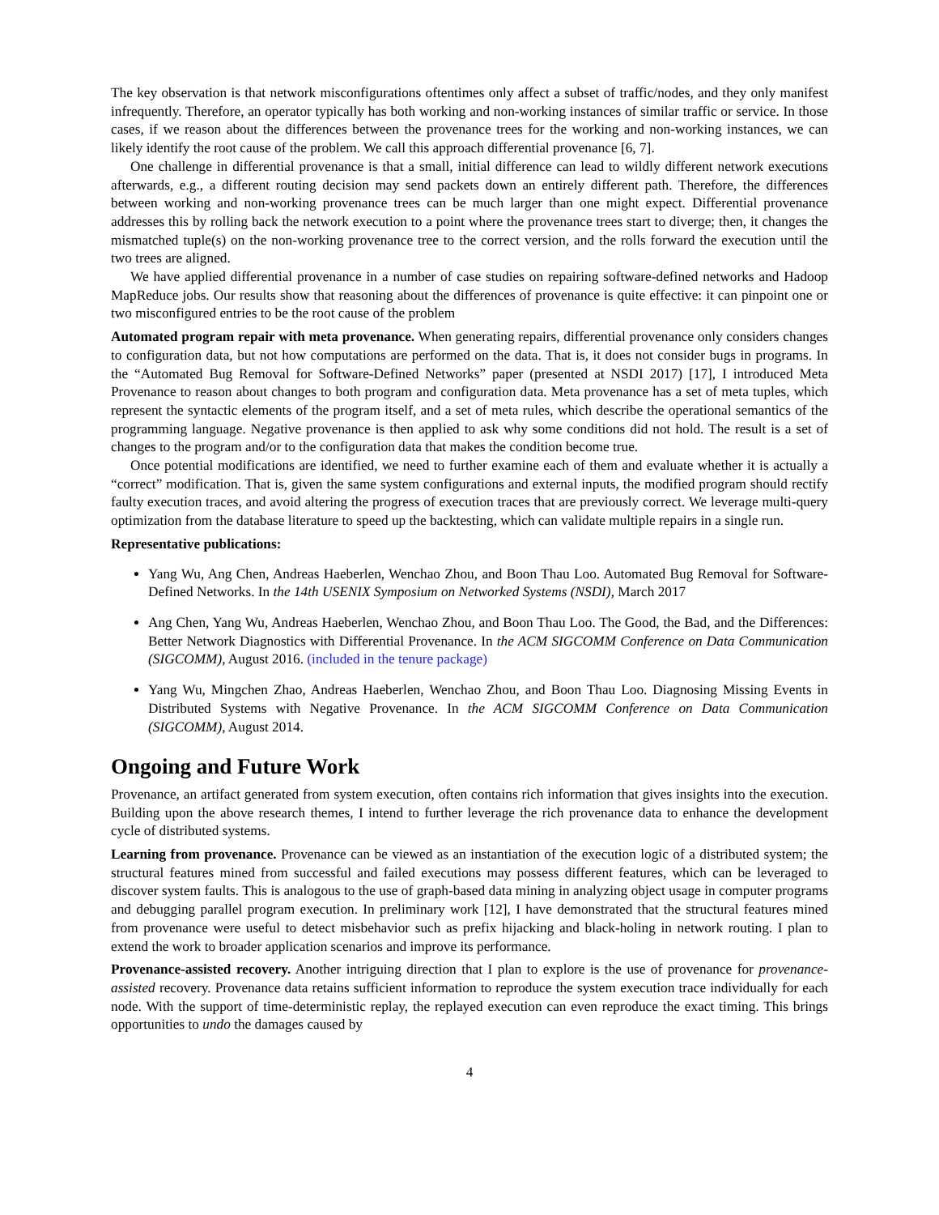The key observation is that network misconfigurations oftentimes only affect a subset of traffic/nodes, and they only manifest infrequently. Therefore, an operator typically has both working and non-working instances of similar traffic or service. In those cases, if we reason about the differences between the provenance trees for the working and non-working instances, we can likely identify the root cause of the problem. We call this approach differential provenance [6, 7].
One challenge in differential provenance is that a small, initial difference can lead to wildly different network executions afterwards, e.g., a different routing decision may send packets down an entirely different path. Therefore, the differences between working and non-working provenance trees can be much larger than one might expect. Differential provenance addresses this by rolling back the network execution to a point where the provenance trees start to diverge; then, it changes the mismatched tuple(s) on the non-working provenance tree to the correct version, and the rolls forward the execution until the two trees are aligned.
We have applied differential provenance in a number of case studies on repairing software-defined networks and Hadoop MapReduce jobs. Our results show that reasoning about the differences of provenance is quite effective: it can pinpoint one or two misconfigured entries to be the root cause of the problem
Automated program repair with meta provenance. When generating repairs, differential provenance only considers changes to configuration data, but not how computations are performed on the data. That is, it does not consider bugs in programs. In the “Automated Bug Removal for Software-Defined Networks” paper (presented at NSDI 2017) [17], I introduced Meta Provenance to reason about changes to both program and configuration data. Meta provenance has a set of meta tuples, which represent the syntactic elements of the program itself, and a set of meta rules, which describe the operational semantics of the programming language. Negative provenance is then applied to ask why some conditions did not hold. The result is a set of changes to the program and/or to the configuration data that makes the condition become true.
Once potential modifications are identified, we need to further examine each of them and evaluate whether it is actually a “correct” modification. That is, given the same system configurations and external inputs, the modified program should rectify faulty execution traces, and avoid altering the progress of execution traces that are previously correct. We leverage multi-query optimization from the database literature to speed up the backtesting, which can validate multiple repairs in a single run.
Representative publications:
Yang Wu, Ang Chen, Andreas Haeberlen, Wenchao Zhou, and Boon Thau Loo. Automated Bug Removal for Software-Defined Networks. In the 14th USENIX Symposium on Networked Systems (NSDI), March 2017
Ang Chen, Yang Wu, Andreas Haeberlen, Wenchao Zhou, and Boon Thau Loo. The Good, the Bad, and the Differences: Better Network Diagnostics with Differential Provenance. In the ACM SIGCOMM Conference on Data Communication (SIGCOMM), August 2016. (included in the tenure package)
Yang Wu, Mingchen Zhao, Andreas Haeberlen, Wenchao Zhou, and Boon Thau Loo. Diagnosing Missing Events in Distributed Systems with Negative Provenance. In the ACM SIGCOMM Conference on Data Communication (SIGCOMM), August 2014.
Ongoing and Future Work
Provenance, an artifact generated from system execution, often contains rich information that gives insights into the execution. Building upon the above research themes, I intend to further leverage the rich provenance data to enhance the development cycle of distributed systems.
Learning from provenance. Provenance can be viewed as an instantiation of the execution logic of a distributed system; the structural features mined from successful and failed executions may possess different features, which can be leveraged to discover system faults. This is analogous to the use of graph-based data mining in analyzing object usage in computer programs and debugging parallel program execution. In preliminary work [12], I have demonstrated that the structural features mined from provenance were useful to detect misbehavior such as prefix hijacking and black-holing in network routing. I plan to extend the work to broader application scenarios and improve its performance.
Provenance-assisted recovery. Another intriguing direction that I plan to explore is the use of provenance for provenance-assisted recovery. Provenance data retains sufficient information to reproduce the system execution trace individually for each node. With the support of time-deterministic replay, the replayed execution can even reproduce the exact timing. This brings opportunities to undo the damages caused by
4